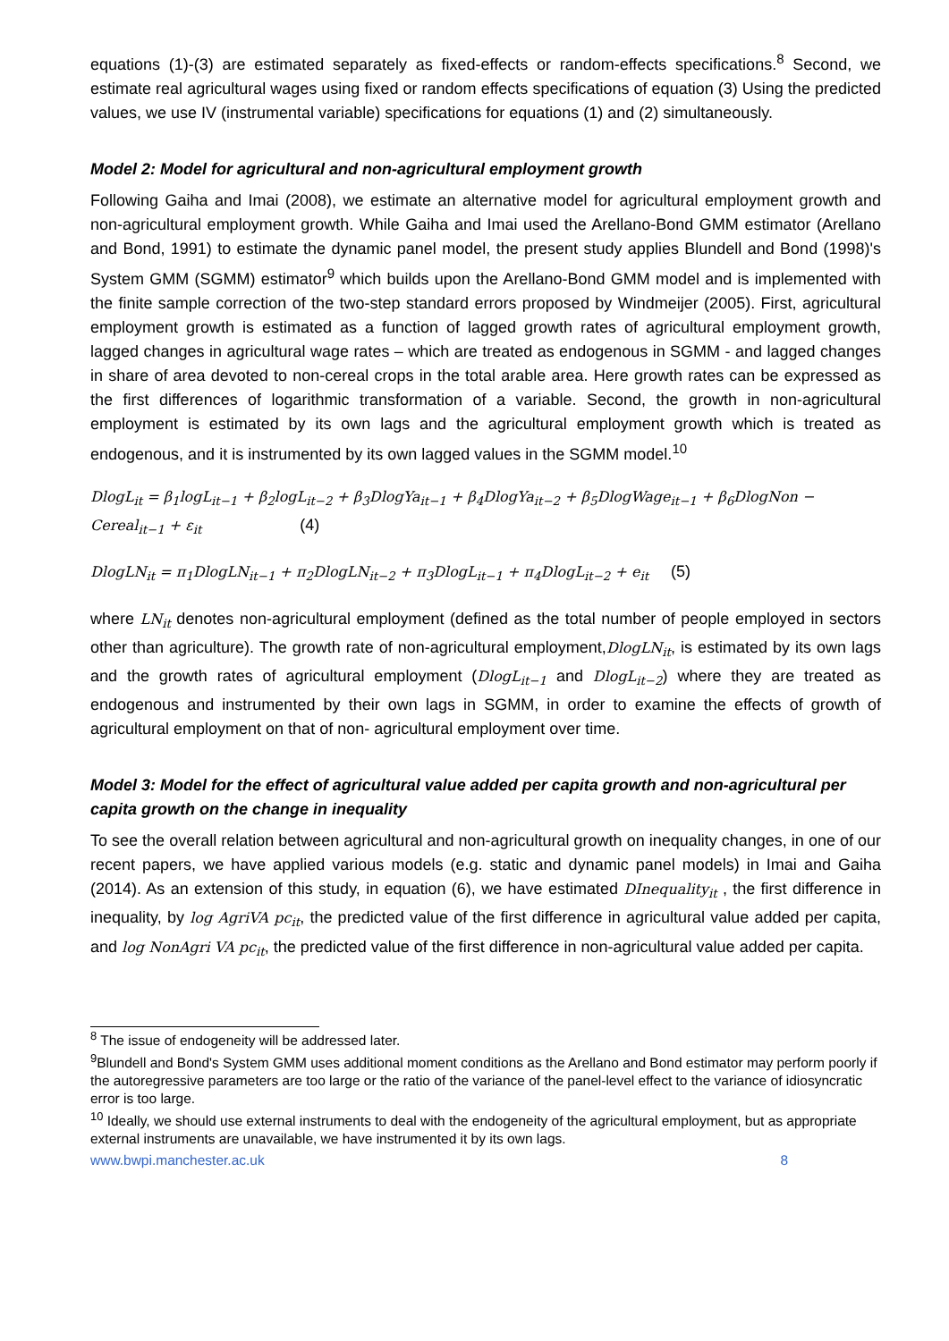equations (1)-(3) are estimated separately as fixed-effects or random-effects specifications.<sup>8</sup> Second, we estimate real agricultural wages using fixed or random effects specifications of equation (3) Using the predicted values, we use IV (instrumental variable) specifications for equations (1) and (2) simultaneously.
Model 2: Model for agricultural and non-agricultural employment growth
Following Gaiha and Imai (2008), we estimate an alternative model for agricultural employment growth and non-agricultural employment growth. While Gaiha and Imai used the Arellano-Bond GMM estimator (Arellano and Bond, 1991) to estimate the dynamic panel model, the present study applies Blundell and Bond (1998)'s System GMM (SGMM) estimator<sup>9</sup> which builds upon the Arellano-Bond GMM model and is implemented with the finite sample correction of the two-step standard errors proposed by Windmeijer (2005). First, agricultural employment growth is estimated as a function of lagged growth rates of agricultural employment growth, lagged changes in agricultural wage rates – which are treated as endogenous in SGMM - and lagged changes in share of area devoted to non-cereal crops in the total arable area. Here growth rates can be expressed as the first differences of logarithmic transformation of a variable. Second, the growth in non-agricultural employment is estimated by its own lags and the agricultural employment growth which is treated as endogenous, and it is instrumented by its own lagged values in the SGMM model.<sup>10</sup>
DlogL<sub>it</sub> = β<sub>1</sub>logL<sub>it−1</sub> + β<sub>2</sub>logL<sub>it−2</sub> + β<sub>3</sub>DlogYa<sub>it−1</sub> + β<sub>4</sub>DlogYa<sub>it−2</sub> + β<sub>5</sub>DlogWage<sub>it−1</sub> + β<sub>6</sub>DlogNon − Cereal<sub>it−1</sub> + ε<sub>it</sub> (4)
DlogLN<sub>it</sub> = π<sub>1</sub>DlogLN<sub>it−1</sub> + π<sub>2</sub>DlogLN<sub>it−2</sub> + π<sub>3</sub>DlogL<sub>it−1</sub> + π<sub>4</sub>DlogL<sub>it−2</sub> + e<sub>it</sub> (5)
where LN<sub>it</sub> denotes non-agricultural employment (defined as the total number of people employed in sectors other than agriculture). The growth rate of non-agricultural employment,DlogLN<sub>it</sub>, is estimated by its own lags and the growth rates of agricultural employment (DlogL<sub>it−1</sub> and DlogL<sub>it−2</sub>) where they are treated as endogenous and instrumented by their own lags in SGMM, in order to examine the effects of growth of agricultural employment on that of non- agricultural employment over time.
Model 3: Model for the effect of agricultural value added per capita growth and non-agricultural per capita growth on the change in inequality
To see the overall relation between agricultural and non-agricultural growth on inequality changes, in one of our recent papers, we have applied various models (e.g. static and dynamic panel models) in Imai and Gaiha (2014). As an extension of this study, in equation (6), we have estimated DInequality<sub>it</sub> , the first difference in inequality, by log AgriVA pc<sub>it</sub>, the predicted value of the first difference in agricultural value added per capita, and log NonAgri VA pc<sub>it</sub>, the predicted value of the first difference in non-agricultural value added per capita.
<sup>8</sup> The issue of endogeneity will be addressed later.
<sup>9</sup> Blundell and Bond's System GMM uses additional moment conditions as the Arellano and Bond estimator may perform poorly if the autoregressive parameters are too large or the ratio of the variance of the panel-level effect to the variance of idiosyncratic error is too large.
<sup>10</sup> Ideally, we should use external instruments to deal with the endogeneity of the agricultural employment, but as appropriate external instruments are unavailable, we have instrumented it by its own lags.
www.bwpi.manchester.ac.uk 8